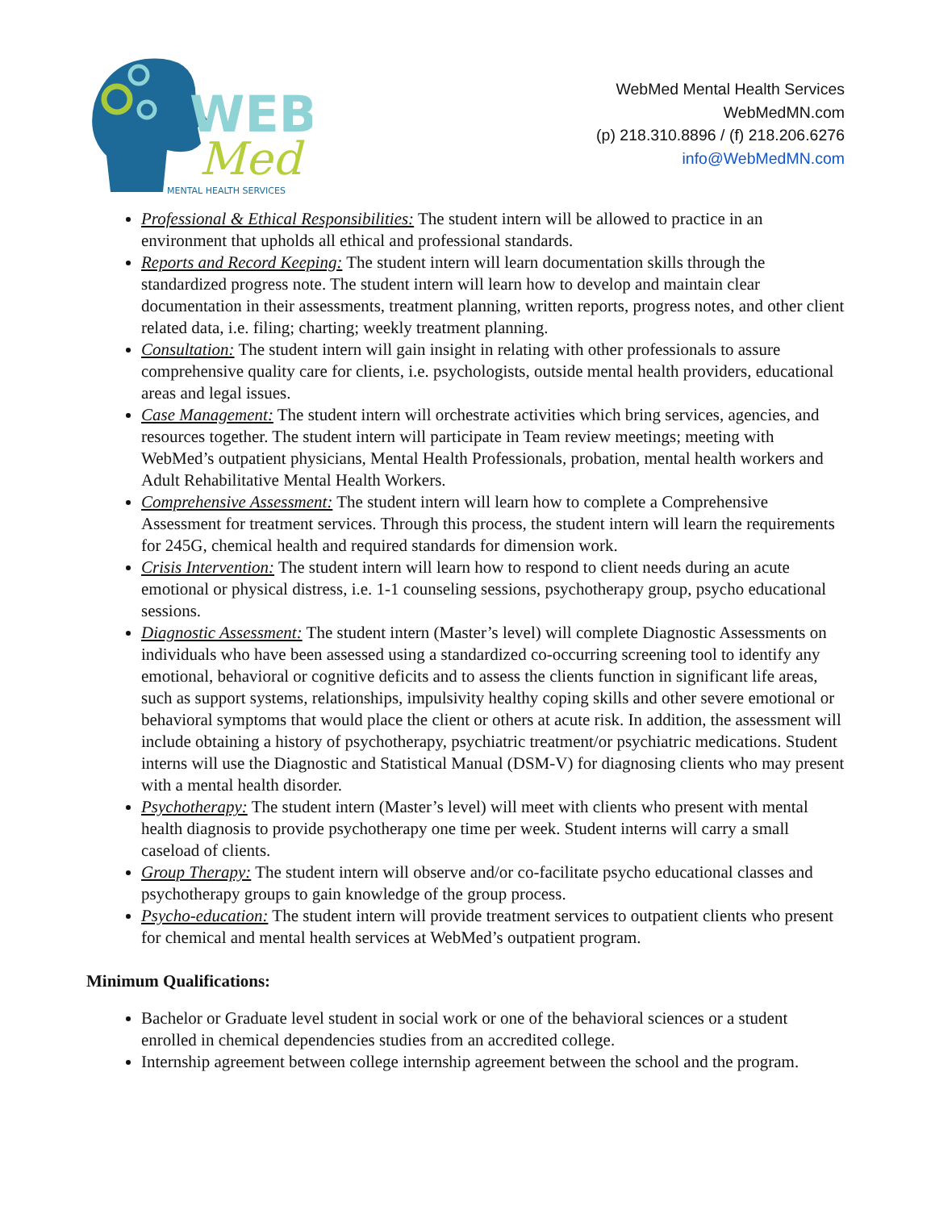WEB
Med
MENTAL HEALTH SERVICES
WebMed Mental Health Services
WebMedMN.com
(p) 218.310.8896 / (f) 218.206.6276
info@WebMedMN.com
Professional & Ethical Responsibilities: The student intern will be allowed to practice in an environment that upholds all ethical and professional standards.
Reports and Record Keeping: The student intern will learn documentation skills through the standardized progress note. The student intern will learn how to develop and maintain clear documentation in their assessments, treatment planning, written reports, progress notes, and other client related data, i.e. filing; charting; weekly treatment planning.
Consultation: The student intern will gain insight in relating with other professionals to assure comprehensive quality care for clients, i.e. psychologists, outside mental health providers, educational areas and legal issues.
Case Management: The student intern will orchestrate activities which bring services, agencies, and resources together. The student intern will participate in Team review meetings; meeting with WebMed’s outpatient physicians, Mental Health Professionals, probation, mental health workers and Adult Rehabilitative Mental Health Workers.
Comprehensive Assessment: The student intern will learn how to complete a Comprehensive Assessment for treatment services. Through this process, the student intern will learn the requirements for 245G, chemical health and required standards for dimension work.
Crisis Intervention: The student intern will learn how to respond to client needs during an acute emotional or physical distress, i.e. 1-1 counseling sessions, psychotherapy group, psycho educational sessions.
Diagnostic Assessment: The student intern (Master’s level) will complete Diagnostic Assessments on individuals who have been assessed using a standardized co-occurring screening tool to identify any emotional, behavioral or cognitive deficits and to assess the clients function in significant life areas, such as support systems, relationships, impulsivity healthy coping skills and other severe emotional or behavioral symptoms that would place the client or others at acute risk. In addition, the assessment will include obtaining a history of psychotherapy, psychiatric treatment/or psychiatric medications. Student interns will use the Diagnostic and Statistical Manual (DSM-V) for diagnosing clients who may present with a mental health disorder.
Psychotherapy: The student intern (Master’s level) will meet with clients who present with mental health diagnosis to provide psychotherapy one time per week. Student interns will carry a small caseload of clients.
Group Therapy: The student intern will observe and/or co-facilitate psycho educational classes and psychotherapy groups to gain knowledge of the group process.
Psycho-education: The student intern will provide treatment services to outpatient clients who present for chemical and mental health services at WebMed’s outpatient program.
Minimum Qualifications:
Bachelor or Graduate level student in social work or one of the behavioral sciences or a student enrolled in chemical dependencies studies from an accredited college.
Internship agreement between college internship agreement between the school and the program.